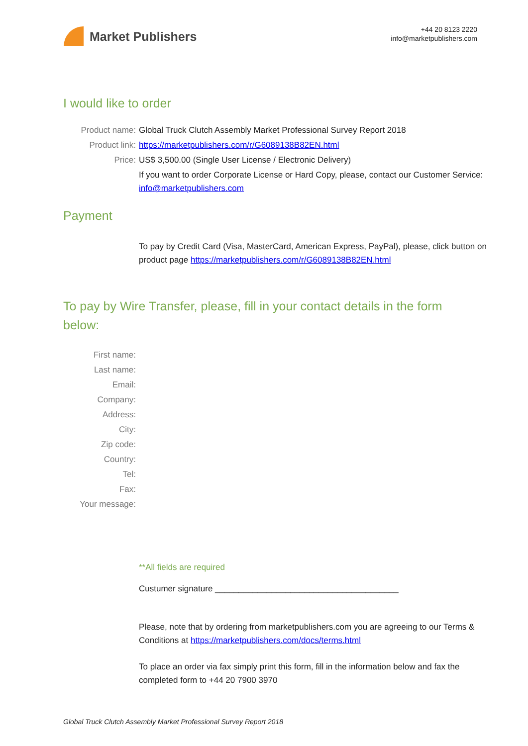Market Publishers
+44 20 8123 2220
info@marketpublishers.com
I would like to order
Product name: Global Truck Clutch Assembly Market Professional Survey Report 2018
Product link: https://marketpublishers.com/r/G6089138B82EN.html
Price: US$ 3,500.00 (Single User License / Electronic Delivery)
If you want to order Corporate License or Hard Copy, please, contact our Customer Service:
info@marketpublishers.com
Payment
To pay by Credit Card (Visa, MasterCard, American Express, PayPal), please, click button on product page https://marketpublishers.com/r/G6089138B82EN.html
To pay by Wire Transfer, please, fill in your contact details in the form below:
First name:
Last name:
Email:
Company:
Address:
City:
Zip code:
Country:
Tel:
Fax:
Your message:
**All fields are required
Custumer signature _______________________________________
Please, note that by ordering from marketpublishers.com you are agreeing to our Terms & Conditions at https://marketpublishers.com/docs/terms.html
To place an order via fax simply print this form, fill in the information below and fax the completed form to +44 20 7900 3970
Global Truck Clutch Assembly Market Professional Survey Report 2018